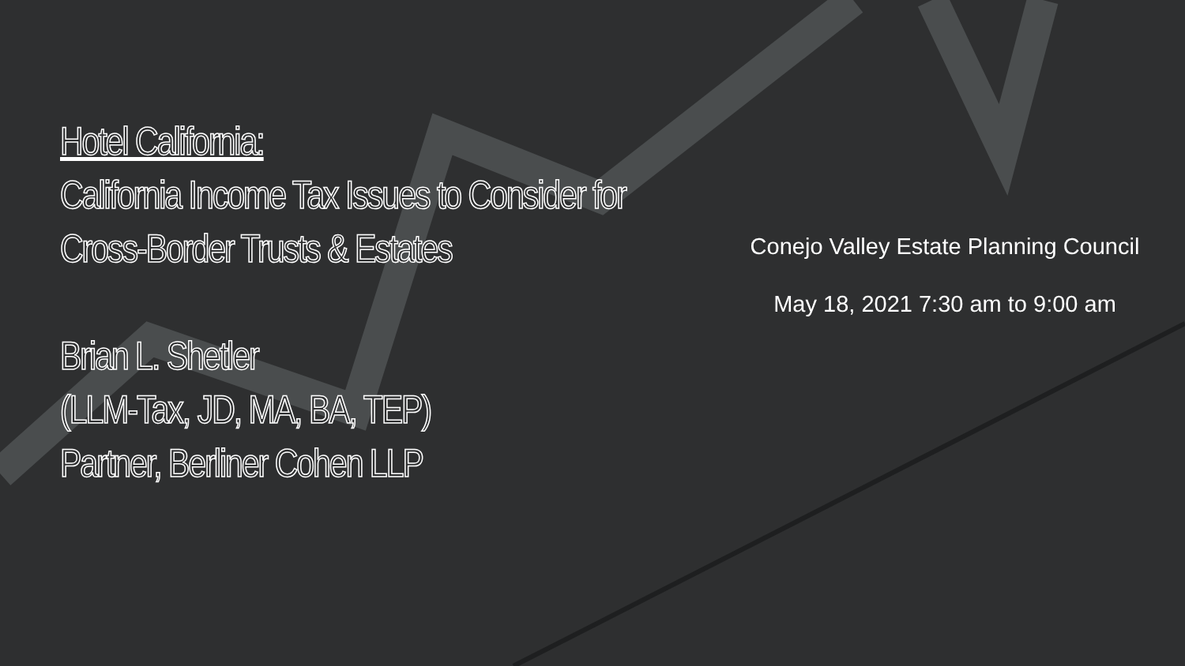Hotel California:
California Income Tax Issues to Consider for Cross-Border Trusts & Estates
Brian L. Shetler
(LLM-Tax, JD, MA, BA, TEP)
Partner, Berliner Cohen LLP
Conejo Valley Estate Planning Council
May 18, 2021 7:30 am to 9:00 am